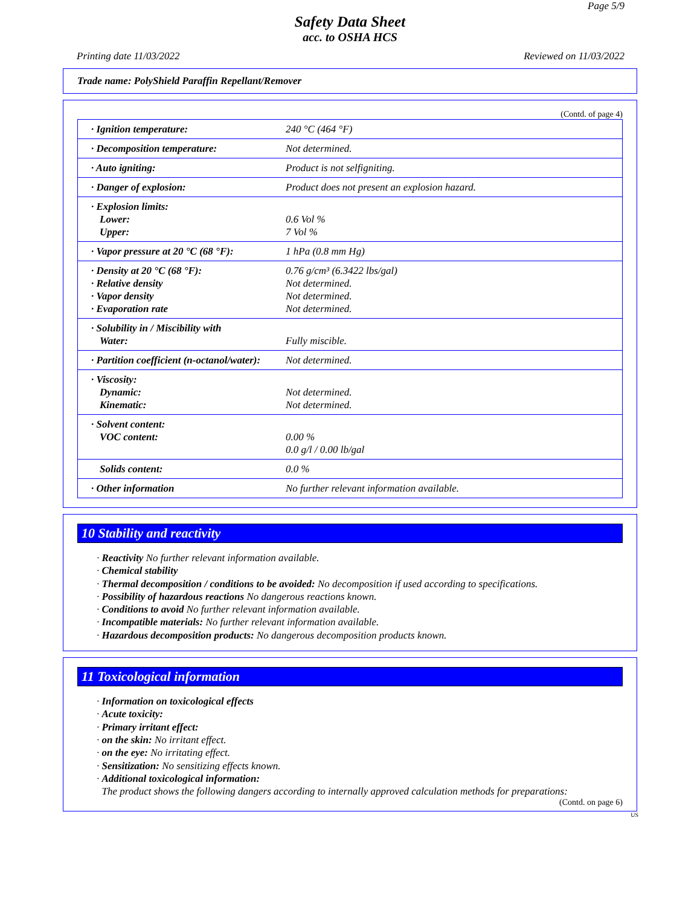Page 5/9
Safety Data Sheet
acc. to OSHA HCS
Printing date 11/03/2022 Reviewed on 11/03/2022
Trade name: PolyShield Paraffin Repellant/Remover
(Contd. of page 4)
| · Ignition temperature: | 240 °C (464 °F) |
| · Decomposition temperature: | Not determined. |
| · Auto igniting: | Product is not selfigniting. |
| · Danger of explosion: | Product does not present an explosion hazard. |
| · Explosion limits: Lower: Upper: | 0.6 Vol % 7 Vol % |
| · Vapor pressure at 20 °C (68 °F): | 1 hPa (0.8 mm Hg) |
| · Density at 20 °C (68 °F): · Relative density · Vapor density · Evaporation rate | 0.76 g/cm³ (6.3422 lbs/gal) Not determined. Not determined. Not determined. |
| · Solubility in / Miscibility with Water: | Fully miscible. |
| · Partition coefficient (n-octanol/water): | Not determined. |
| · Viscosity: Dynamic: Kinematic: | Not determined. Not determined. |
| · Solvent content: VOC content: | 0.00 % 0.0 g/l / 0.00 lb/gal |
| Solids content: | 0.0 % |
| · Other information | No further relevant information available. |
10 Stability and reactivity
· Reactivity No further relevant information available.
· Chemical stability
· Thermal decomposition / conditions to be avoided: No decomposition if used according to specifications.
· Possibility of hazardous reactions No dangerous reactions known.
· Conditions to avoid No further relevant information available.
· Incompatible materials: No further relevant information available.
· Hazardous decomposition products: No dangerous decomposition products known.
11 Toxicological information
· Information on toxicological effects
· Acute toxicity:
· Primary irritant effect:
· on the skin: No irritant effect.
· on the eye: No irritating effect.
· Sensitization: No sensitizing effects known.
· Additional toxicological information:
The product shows the following dangers according to internally approved calculation methods for preparations:
(Contd. on page 6)
US